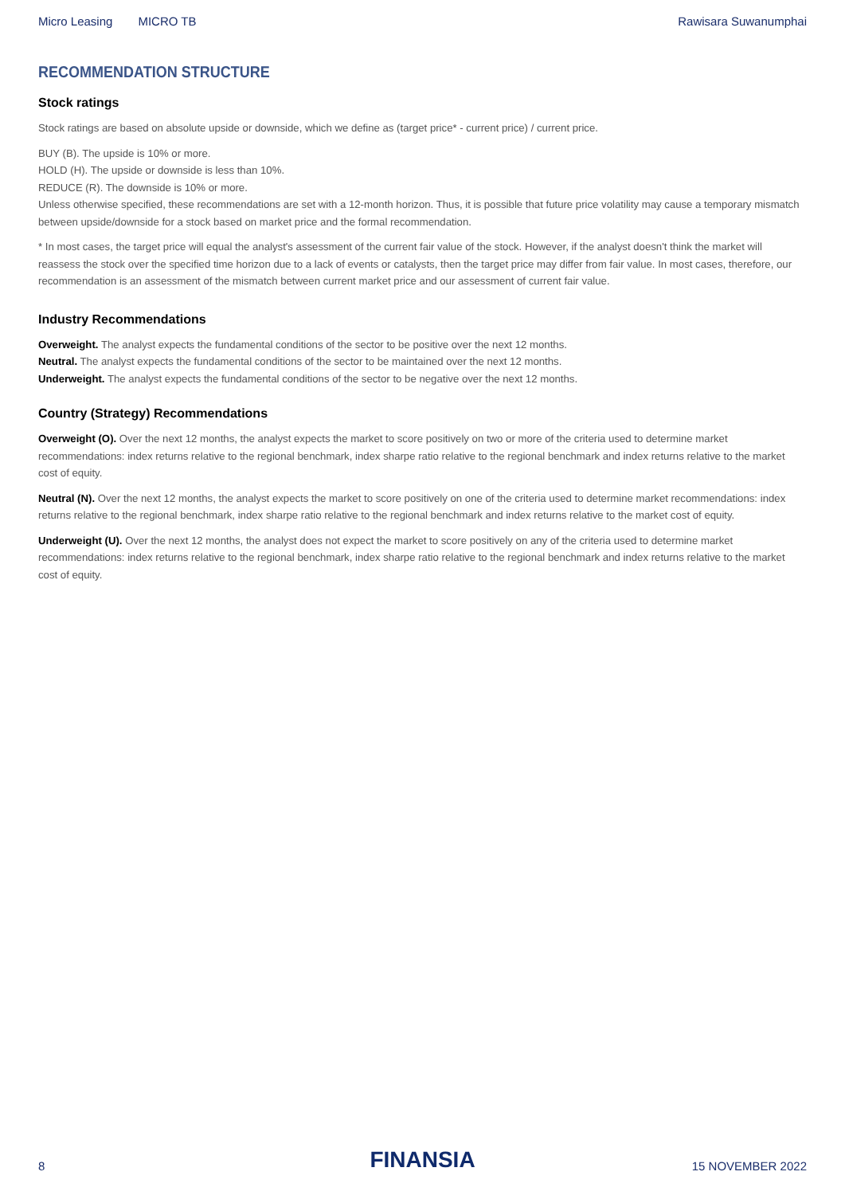Micro Leasing MICRO TB Rawisara Suwanumphai
RECOMMENDATION STRUCTURE
Stock ratings
Stock ratings are based on absolute upside or downside, which we define as (target price* - current price) / current price.
BUY (B). The upside is 10% or more.
HOLD (H). The upside or downside is less than 10%.
REDUCE (R). The downside is 10% or more.
Unless otherwise specified, these recommendations are set with a 12-month horizon. Thus, it is possible that future price volatility may cause a temporary mismatch between upside/downside for a stock based on market price and the formal recommendation.
* In most cases, the target price will equal the analyst's assessment of the current fair value of the stock. However, if the analyst doesn't think the market will reassess the stock over the specified time horizon due to a lack of events or catalysts, then the target price may differ from fair value. In most cases, therefore, our recommendation is an assessment of the mismatch between current market price and our assessment of current fair value.
Industry Recommendations
Overweight. The analyst expects the fundamental conditions of the sector to be positive over the next 12 months.
Neutral. The analyst expects the fundamental conditions of the sector to be maintained over the next 12 months.
Underweight. The analyst expects the fundamental conditions of the sector to be negative over the next 12 months.
Country (Strategy) Recommendations
Overweight (O). Over the next 12 months, the analyst expects the market to score positively on two or more of the criteria used to determine market recommendations: index returns relative to the regional benchmark, index sharpe ratio relative to the regional benchmark and index returns relative to the market cost of equity.
Neutral (N). Over the next 12 months, the analyst expects the market to score positively on one of the criteria used to determine market recommendations: index returns relative to the regional benchmark, index sharpe ratio relative to the regional benchmark and index returns relative to the market cost of equity.
Underweight (U). Over the next 12 months, the analyst does not expect the market to score positively on any of the criteria used to determine market recommendations: index returns relative to the regional benchmark, index sharpe ratio relative to the regional benchmark and index returns relative to the market cost of equity.
8
FINANSIA
15 NOVEMBER 2022